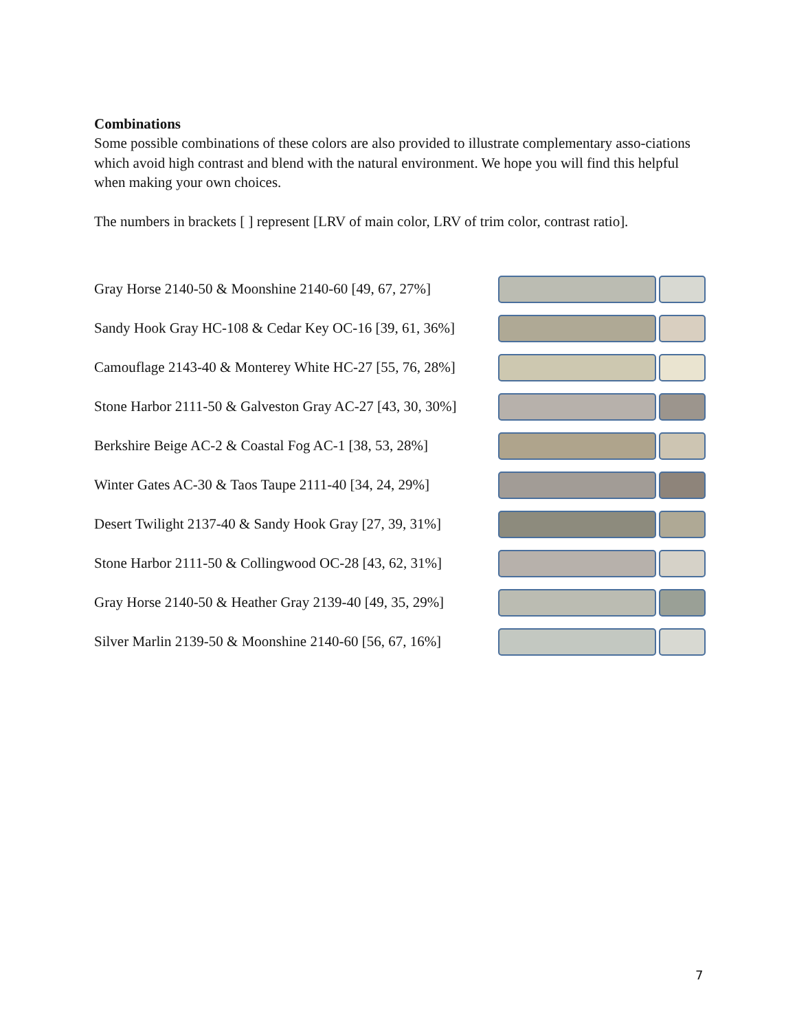Combinations
Some possible combinations of these colors are also provided to illustrate complementary asso-ciations which avoid high contrast and blend with the natural environment. We hope you will find this helpful when making your own choices.
The numbers in brackets [ ] represent [LRV of main color, LRV of trim color, contrast ratio].
Gray Horse 2140-50 & Moonshine 2140-60 [49, 67, 27%]
Sandy Hook Gray HC-108 & Cedar Key OC-16 [39, 61, 36%]
Camouflage 2143-40 & Monterey White HC-27 [55, 76, 28%]
Stone Harbor 2111-50 & Galveston Gray AC-27 [43, 30, 30%]
Berkshire Beige AC-2 & Coastal Fog AC-1 [38, 53, 28%]
Winter Gates AC-30 & Taos Taupe 2111-40 [34, 24, 29%]
Desert Twilight 2137-40 & Sandy Hook Gray [27, 39, 31%]
Stone Harbor 2111-50 & Collingwood OC-28 [43, 62, 31%]
Gray Horse 2140-50 & Heather Gray 2139-40 [49, 35, 29%]
Silver Marlin 2139-50 & Moonshine 2140-60 [56, 67, 16%]
7